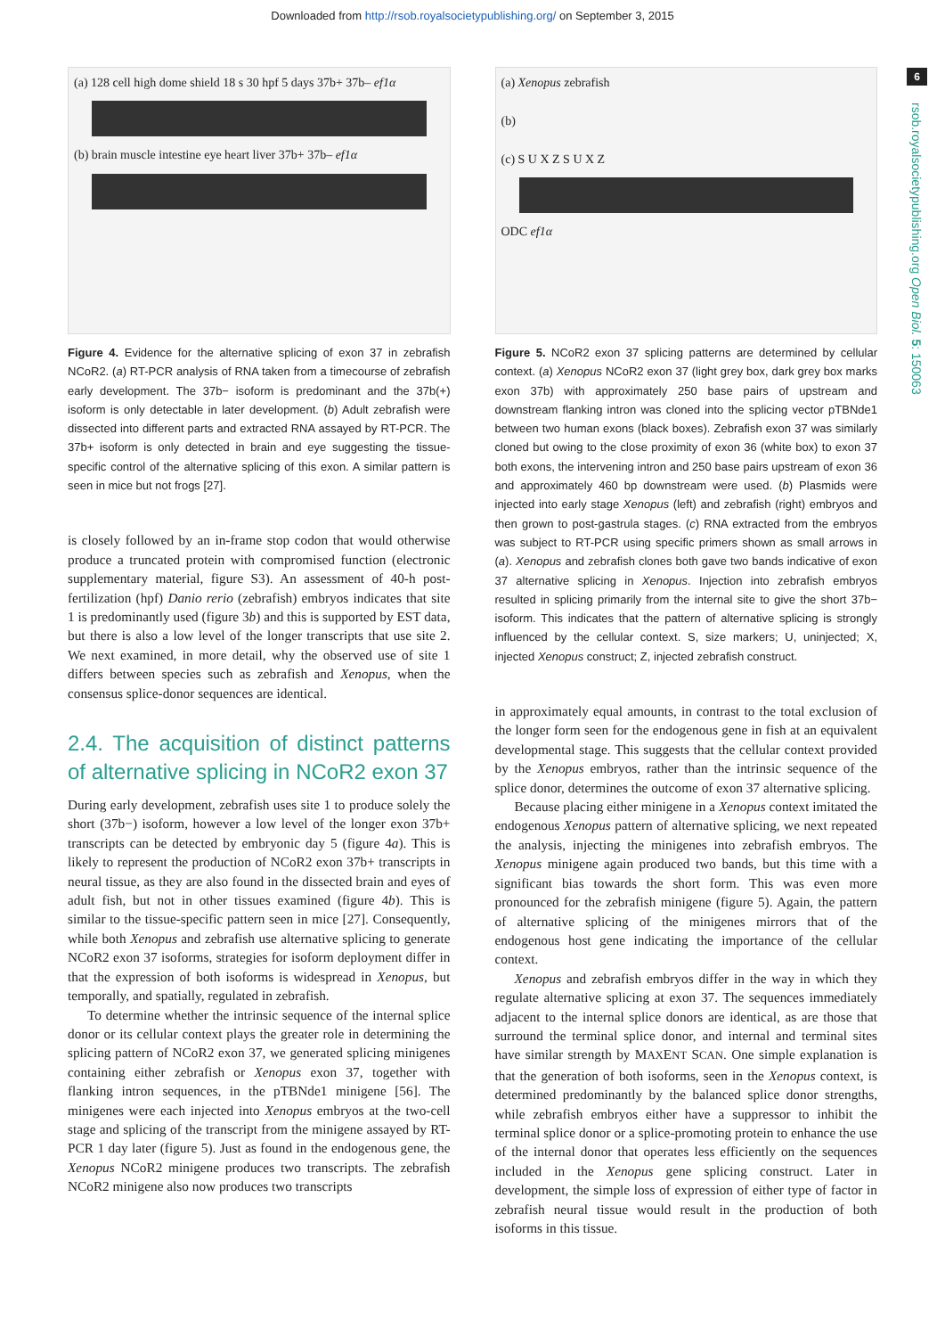Downloaded from http://rsob.royalsocietypublishing.org/ on September 3, 2015
6
rsob.royalsocietypublishing.org Open Biol. 5: 150063
(a) 128 cell high dome shield 18 s 30 hpf 5 days 37b+ 37b– ef1α
(b) brain muscle intestine eye heart liver 37b+ 37b– ef1α
Figure 4. Evidence for the alternative splicing of exon 37 in zebrafish NCoR2. (a) RT-PCR analysis of RNA taken from a timecourse of zebrafish early development. The 37b− isoform is predominant and the 37b(+) isoform is only detectable in later development. (b) Adult zebrafish were dissected into different parts and extracted RNA assayed by RT-PCR. The 37b+ isoform is only detected in brain and eye suggesting the tissue-specific control of the alternative splicing of this exon. A similar pattern is seen in mice but not frogs [27].
is closely followed by an in-frame stop codon that would otherwise produce a truncated protein with compromised function (electronic supplementary material, figure S3). An assessment of 40-h post-fertilization (hpf) Danio rerio (zebrafish) embryos indicates that site 1 is predominantly used (figure 3b) and this is supported by EST data, but there is also a low level of the longer transcripts that use site 2. We next examined, in more detail, why the observed use of site 1 differs between species such as zebrafish and Xenopus, when the consensus splice-donor sequences are identical.
2.4. The acquisition of distinct patterns of alternative splicing in NCoR2 exon 37
During early development, zebrafish uses site 1 to produce solely the short (37b−) isoform, however a low level of the longer exon 37b+ transcripts can be detected by embryonic day 5 (figure 4a). This is likely to represent the production of NCoR2 exon 37b+ transcripts in neural tissue, as they are also found in the dissected brain and eyes of adult fish, but not in other tissues examined (figure 4b). This is similar to the tissue-specific pattern seen in mice [27]. Consequently, while both Xenopus and zebrafish use alternative splicing to generate NCoR2 exon 37 isoforms, strategies for isoform deployment differ in that the expression of both isoforms is widespread in Xenopus, but temporally, and spatially, regulated in zebrafish.
To determine whether the intrinsic sequence of the internal splice donor or its cellular context plays the greater role in determining the splicing pattern of NCoR2 exon 37, we generated splicing minigenes containing either zebrafish or Xenopus exon 37, together with flanking intron sequences, in the pTBNde1 minigene [56]. The minigenes were each injected into Xenopus embryos at the two-cell stage and splicing of the transcript from the minigene assayed by RT-PCR 1 day later (figure 5). Just as found in the endogenous gene, the Xenopus NCoR2 minigene produces two transcripts. The zebrafish NCoR2 minigene also now produces two transcripts
(a) Xenopus zebrafish
(b)
(c) S U X Z S U X Z
ODC ef1α
Figure 5. NCoR2 exon 37 splicing patterns are determined by cellular context. (a) Xenopus NCoR2 exon 37 (light grey box, dark grey box marks exon 37b) with approximately 250 base pairs of upstream and downstream flanking intron was cloned into the splicing vector pTBNde1 between two human exons (black boxes). Zebrafish exon 37 was similarly cloned but owing to the close proximity of exon 36 (white box) to exon 37 both exons, the intervening intron and 250 base pairs upstream of exon 36 and approximately 460 bp downstream were used. (b) Plasmids were injected into early stage Xenopus (left) and zebrafish (right) embryos and then grown to post-gastrula stages. (c) RNA extracted from the embryos was subject to RT-PCR using specific primers shown as small arrows in (a). Xenopus and zebrafish clones both gave two bands indicative of exon 37 alternative splicing in Xenopus. Injection into zebrafish embryos resulted in splicing primarily from the internal site to give the short 37b− isoform. This indicates that the pattern of alternative splicing is strongly influenced by the cellular context. S, size markers; U, uninjected; X, injected Xenopus construct; Z, injected zebrafish construct.
in approximately equal amounts, in contrast to the total exclusion of the longer form seen for the endogenous gene in fish at an equivalent developmental stage. This suggests that the cellular context provided by the Xenopus embryos, rather than the intrinsic sequence of the splice donor, determines the outcome of exon 37 alternative splicing.
Because placing either minigene in a Xenopus context imitated the endogenous Xenopus pattern of alternative splicing, we next repeated the analysis, injecting the minigenes into zebrafish embryos. The Xenopus minigene again produced two bands, but this time with a significant bias towards the short form. This was even more pronounced for the zebrafish minigene (figure 5). Again, the pattern of alternative splicing of the minigenes mirrors that of the endogenous host gene indicating the importance of the cellular context.
Xenopus and zebrafish embryos differ in the way in which they regulate alternative splicing at exon 37. The sequences immediately adjacent to the internal splice donors are identical, as are those that surround the terminal splice donor, and internal and terminal sites have similar strength by MAXENT SCAN. One simple explanation is that the generation of both isoforms, seen in the Xenopus context, is determined predominantly by the balanced splice donor strengths, while zebrafish embryos either have a suppressor to inhibit the terminal splice donor or a splice-promoting protein to enhance the use of the internal donor that operates less efficiently on the sequences included in the Xenopus gene splicing construct. Later in development, the simple loss of expression of either type of factor in zebrafish neural tissue would result in the production of both isoforms in this tissue.